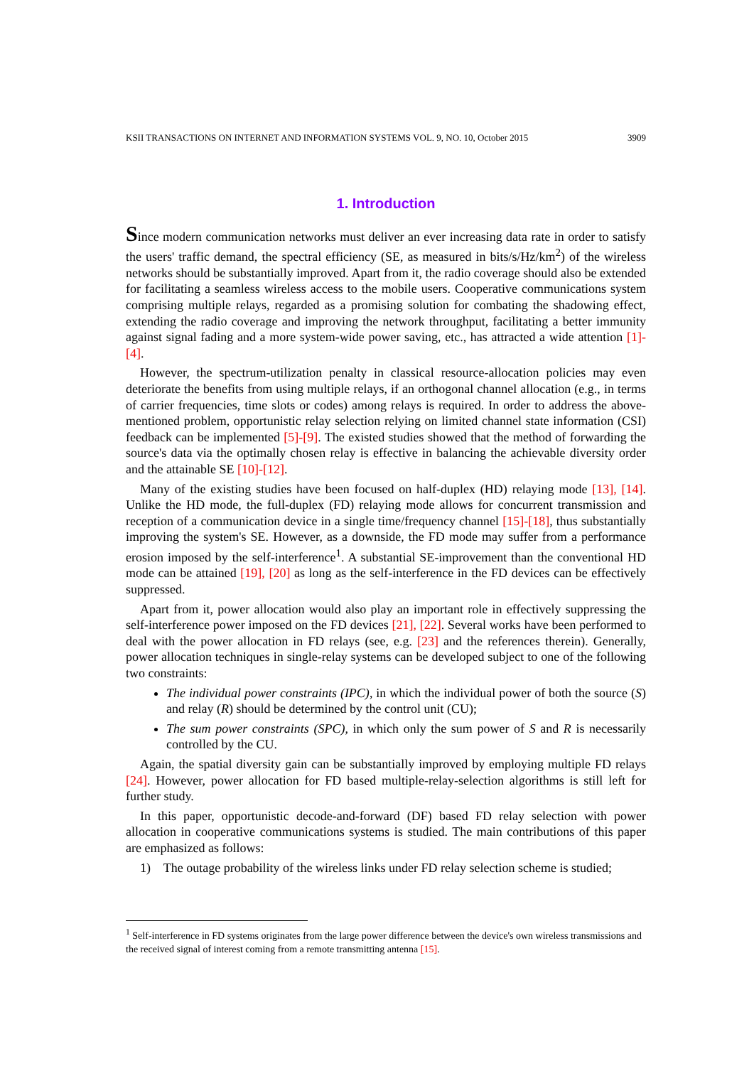KSII TRANSACTIONS ON INTERNET AND INFORMATION SYSTEMS VOL. 9, NO. 10, October 2015 3909
1. Introduction
Since modern communication networks must deliver an ever increasing data rate in order to satisfy the users' traffic demand, the spectral efficiency (SE, as measured in bits/s/Hz/km<sup>2</sup>) of the wireless networks should be substantially improved. Apart from it, the radio coverage should also be extended for facilitating a seamless wireless access to the mobile users. Cooperative communications system comprising multiple relays, regarded as a promising solution for combating the shadowing effect, extending the radio coverage and improving the network throughput, facilitating a better immunity against signal fading and a more system-wide power saving, etc., has attracted a wide attention [1]-[4].
However, the spectrum-utilization penalty in classical resource-allocation policies may even deteriorate the benefits from using multiple relays, if an orthogonal channel allocation (e.g., in terms of carrier frequencies, time slots or codes) among relays is required. In order to address the above-mentioned problem, opportunistic relay selection relying on limited channel state information (CSI) feedback can be implemented [5]-[9]. The existed studies showed that the method of forwarding the source's data via the optimally chosen relay is effective in balancing the achievable diversity order and the attainable SE [10]-[12].
Many of the existing studies have been focused on half-duplex (HD) relaying mode [13], [14]. Unlike the HD mode, the full-duplex (FD) relaying mode allows for concurrent transmission and reception of a communication device in a single time/frequency channel [15]-[18], thus substantially improving the system's SE. However, as a downside, the FD mode may suffer from a performance erosion imposed by the self-interference<sup>1</sup>. A substantial SE-improvement than the conventional HD mode can be attained [19], [20] as long as the self-interference in the FD devices can be effectively suppressed.
Apart from it, power allocation would also play an important role in effectively suppressing the self-interference power imposed on the FD devices [21], [22]. Several works have been performed to deal with the power allocation in FD relays (see, e.g. [23] and the references therein). Generally, power allocation techniques in single-relay systems can be developed subject to one of the following two constraints:
The individual power constraints (IPC), in which the individual power of both the source (S) and relay (R) should be determined by the control unit (CU);
The sum power constraints (SPC), in which only the sum power of S and R is necessarily controlled by the CU.
Again, the spatial diversity gain can be substantially improved by employing multiple FD relays [24]. However, power allocation for FD based multiple-relay-selection algorithms is still left for further study.
In this paper, opportunistic decode-and-forward (DF) based FD relay selection with power allocation in cooperative communications systems is studied. The main contributions of this paper are emphasized as follows:
1) The outage probability of the wireless links under FD relay selection scheme is studied;
<sup>1</sup> Self-interference in FD systems originates from the large power difference between the device's own wireless transmissions and the received signal of interest coming from a remote transmitting antenna [15].